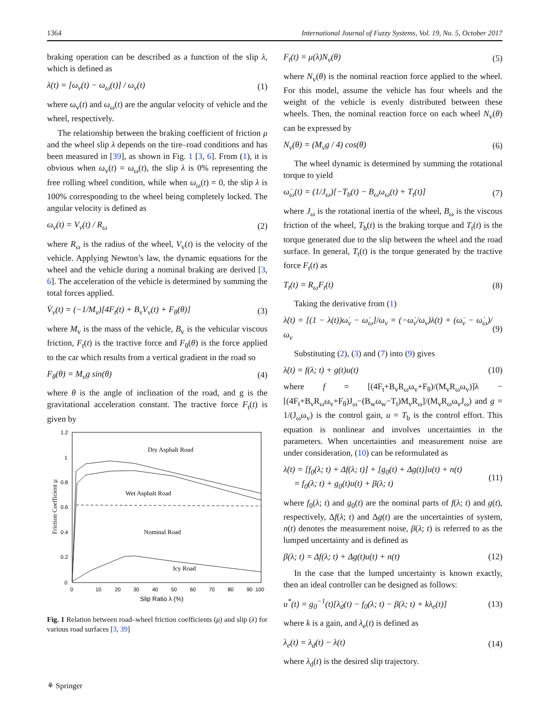1364 International Journal of Fuzzy Systems, Vol. 19, No. 5, October 2017
braking operation can be described as a function of the slip λ, which is defined as
λ(t) = [ω<sub>v</sub>(t) − ω<sub>ω</sub>(t)] / ω<sub>v</sub>(t) (1)
where ω<sub>v</sub>(t) and ω<sub>ω</sub>(t) are the angular velocity of vehicle and the wheel, respectively.
The relationship between the braking coefficient of friction μ and the wheel slip λ depends on the tire–road conditions and has been measured in [39], as shown in Fig. 1 [3, 6]. From (1), it is obvious when ω<sub>v</sub>(t) = ω<sub>ω</sub>(t), the slip λ is 0% representing the free rolling wheel condition, while when ω<sub>ω</sub>(t) = 0, the slip λ is 100% corresponding to the wheel being completely locked. The angular velocity is defined as
ω<sub>v</sub>(t) = V<sub>v</sub>(t) / R<sub>ω</sub> (2)
where R<sub>ω</sub> is the radius of the wheel, V<sub>v</sub>(t) is the velocity of the vehicle. Applying Newton’s law, the dynamic equations for the wheel and the vehicle during a nominal braking are derived [3, 6]. The acceleration of the vehicle is determined by summing the total forces applied.
V̇<sub>v</sub>(t) = (−1/M<sub>v</sub>)[4F<sub>t</sub>(t) + B<sub>v</sub>V<sub>v</sub>(t) + F<sub>θ</sub>(θ)] (3)
where M<sub>v</sub> is the mass of the vehicle, B<sub>v</sub> is the vehicular viscous friction, F<sub>t</sub>(t) is the tractive force and F<sub>θ</sub>(θ) is the force applied to the car which results from a vertical gradient in the road so
F<sub>θ</sub>(θ) = M<sub>v</sub>g sin(θ) (4)
where θ is the angle of inclination of the road, and g is the gravitational acceleration constant. The tractive force F<sub>t</sub>(t) is given by
1.2
1
0.8
0.6
0.4
0.2
0
0
10
20
30
40
50
60
70
80
90
100
Slip Ratio λ (%)
Friction Coefficient μ
Dry Asphalt Road
Wet Asphalt Road
Nominal Road
Icy Road
Fig. 1 Relation between road–wheel friction coefficients (μ) and slip (λ) for various road surfaces [3, 39]
F<sub>t</sub>(t) = μ(λ)N<sub>v</sub>(θ) (5)
where N<sub>v</sub>(θ) is the nominal reaction force applied to the wheel. For this model, assume the vehicle has four wheels and the weight of the vehicle is evenly distributed between these wheels. Then, the nominal reaction force on each wheel N<sub>v</sub>(θ) can be expressed by
N<sub>v</sub>(θ) = (M<sub>v</sub>g / 4) cos(θ) (6)
The wheel dynamic is determined by summing the rotational torque to yield
ω̇<sub>ω</sub>(t) = (1/J<sub>ω</sub>)[−T<sub>b</sub>(t) − B<sub>ω</sub>ω<sub>ω</sub>(t) + T<sub>t</sub>(t)] (7)
where J<sub>ω</sub> is the rotational inertia of the wheel, B<sub>ω</sub> is the viscous friction of the wheel, T<sub>b</sub>(t) is the braking torque and T<sub>t</sub>(t) is the torque generated due to the slip between the wheel and the road surface. In general, T<sub>t</sub>(t) is the torque generated by the tractive force F<sub>t</sub>(t) as
T<sub>t</sub>(t) = R<sub>ω</sub>F<sub>t</sub>(t) (8)
Taking the derivative from (1)
λ̇(t) = [(1 − λ(t))ω̇<sub>v</sub> − ω̇<sub>ω</sub>]/ω<sub>v</sub> = (−ω̇<sub>v</sub>/ω<sub>v</sub>)λ(t) + (ω̇<sub>v</sub> − ω̇<sub>ω</sub>)/ω<sub>v</sub> (9)
Substituting (2), (3) and (7) into (9) gives
λ̇(t) = f(λ; t) + g(t)u(t) (10)
where f = [(4F<sub>t</sub>+B<sub>v</sub>R<sub>ω</sub>ω<sub>v</sub>+F<sub>θ</sub>)/(M<sub>v</sub>R<sub>ω</sub>ω<sub>v</sub>)]λ − [(4F<sub>t</sub>+B<sub>v</sub>R<sub>ω</sub>ω<sub>v</sub>+F<sub>θ</sub>)J<sub>ω</sub>−(B<sub>w</sub>ω<sub>w</sub>−T<sub>t</sub>)M<sub>v</sub>R<sub>ω</sub>]/(M<sub>v</sub>R<sub>ω</sub>ω<sub>v</sub>J<sub>ω</sub>) and g = 1/(J<sub>ω</sub>ω<sub>v</sub>) is the control gain, u = T<sub>b</sub> is the control effort. This equation is nonlinear and involves uncertainties in the parameters. When uncertainties and measurement noise are under consideration, (10) can be reformulated as
λ̇(t) = [f<sub>0</sub>(λ; t) + Δf(λ; t)] + [g<sub>0</sub>(t) + Δg(t)]u(t) + n(t)
= f<sub>0</sub>(λ; t) + g<sub>0</sub>(t)u(t) + β(λ; t) (11)
where f<sub>0</sub>(λ; t) and g<sub>0</sub>(t) are the nominal parts of f(λ; t) and g(t), respectively, Δf(λ; t) and Δg(t) are the uncertainties of system, n(t) denotes the measurement noise, β(λ; t) is referred to as the lumped uncertainty and is defined as
β(λ; t) = Δf(λ; t) + Δg(t)u(t) + n(t) (12)
In the case that the lumped uncertainty is known exactly, then an ideal controller can be designed as follows:
u<sup>*</sup>(t) = g<sub>0</sub><sup>−1</sup>(t)[λ̇<sub>d</sub>(t) − f<sub>0</sub>(λ; t) − β(λ; t) + kλ<sub>e</sub>(t)] (13)
where k is a gain, and λ<sub>e</sub>(t) is defined as
λ<sub>e</sub>(t) = λ<sub>d</sub>(t) − λ(t) (14)
where λ<sub>d</sub>(t) is the desired slip trajectory.
⚘ Springer